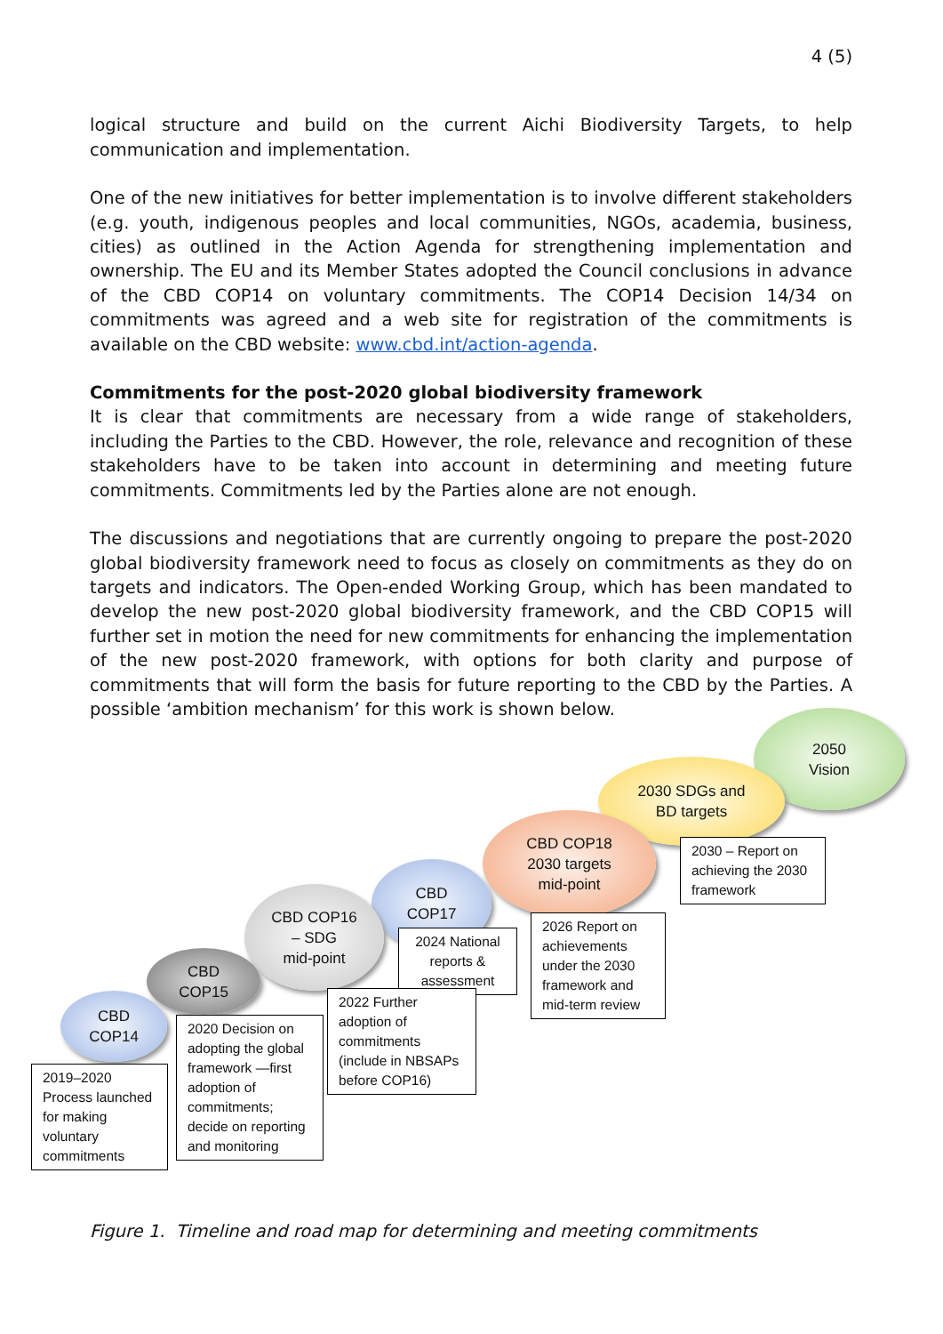4 (5)
logical structure and build on the current Aichi Biodiversity Targets, to help communication and implementation.
One of the new initiatives for better implementation is to involve different stakeholders (e.g. youth, indigenous peoples and local communities, NGOs, academia, business, cities) as outlined in the Action Agenda for strengthening implementation and ownership. The EU and its Member States adopted the Council conclusions in advance of the CBD COP14 on voluntary commitments. The COP14 Decision 14/34 on commitments was agreed and a web site for registration of the commitments is available on the CBD website: www.cbd.int/action-agenda.
Commitments for the post-2020 global biodiversity framework
It is clear that commitments are necessary from a wide range of stakeholders, including the Parties to the CBD. However, the role, relevance and recognition of these stakeholders have to be taken into account in determining and meeting future commitments. Commitments led by the Parties alone are not enough.
The discussions and negotiations that are currently ongoing to prepare the post-2020 global biodiversity framework need to focus as closely on commitments as they do on targets and indicators. The Open-ended Working Group, which has been mandated to develop the new post-2020 global biodiversity framework, and the CBD COP15 will further set in motion the need for new commitments for enhancing the implementation of the new post-2020 framework, with options for both clarity and purpose of commitments that will form the basis for future reporting to the CBD by the Parties. A possible ‘ambition mechanism’ for this work is shown below.
2050
Vision
2030 SDGs and
BD targets
2030 – Report on achieving the 2030 framework
CBD COP18
2030 targets
mid-point
2026 Report on achievements under the 2030 framework and mid-term review
CBD
COP17
2024 National reports & assessment
CBD COP16
– SDG
mid-point
2022 Further adoption of commitments (include in NBSAPs before COP16)
CBD
COP15
2020 Decision on adopting the global framework —first adoption of commitments; decide on reporting and monitoring
CBD
COP14
2019–2020 Process launched for making voluntary commitments
Figure 1. Timeline and road map for determining and meeting commitments